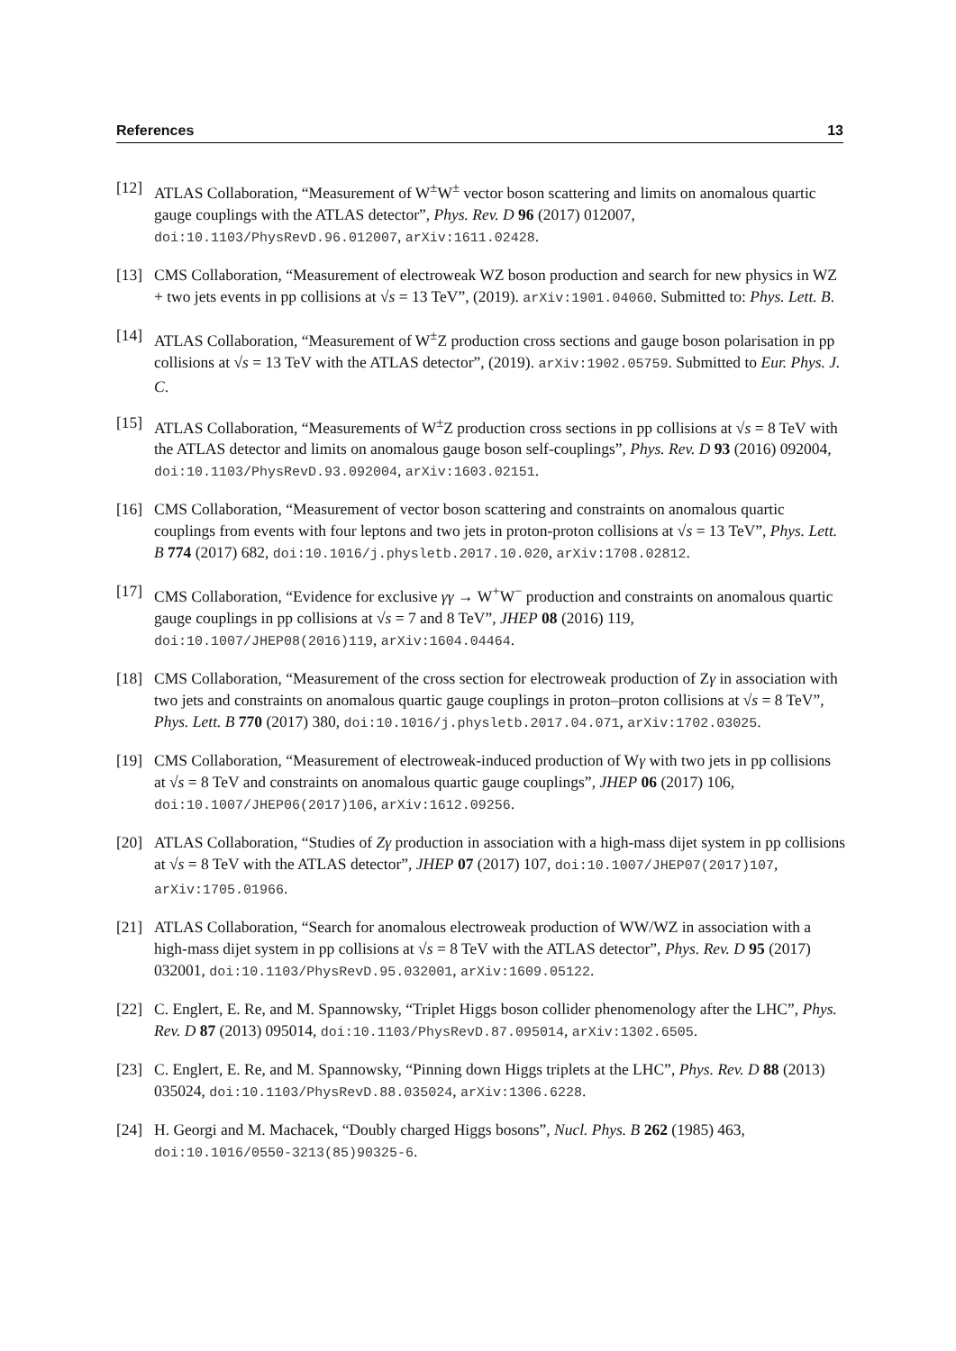References 13
[12] ATLAS Collaboration, “Measurement of W<sup>±</sup>W<sup>±</sup> vector boson scattering and limits on anomalous quartic gauge couplings with the ATLAS detector”, Phys. Rev. D 96 (2017) 012007, doi:10.1103/PhysRevD.96.012007, arXiv:1611.02428.
[13] CMS Collaboration, “Measurement of electroweak WZ boson production and search for new physics in WZ + two jets events in pp collisions at √s = 13 TeV”, (2019). arXiv:1901.04060. Submitted to: Phys. Lett. B.
[14] ATLAS Collaboration, “Measurement of W<sup>±</sup>Z production cross sections and gauge boson polarisation in pp collisions at √s = 13 TeV with the ATLAS detector”, (2019). arXiv:1902.05759. Submitted to Eur. Phys. J. C.
[15] ATLAS Collaboration, “Measurements of W<sup>±</sup>Z production cross sections in pp collisions at √s = 8 TeV with the ATLAS detector and limits on anomalous gauge boson self-couplings”, Phys. Rev. D 93 (2016) 092004, doi:10.1103/PhysRevD.93.092004, arXiv:1603.02151.
[16] CMS Collaboration, “Measurement of vector boson scattering and constraints on anomalous quartic couplings from events with four leptons and two jets in proton-proton collisions at √s = 13 TeV”, Phys. Lett. B 774 (2017) 682, doi:10.1016/j.physletb.2017.10.020, arXiv:1708.02812.
[17] CMS Collaboration, “Evidence for exclusive γγ → W<sup>+</sup>W<sup>−</sup> production and constraints on anomalous quartic gauge couplings in pp collisions at √s = 7 and 8 TeV”, JHEP 08 (2016) 119, doi:10.1007/JHEP08(2016)119, arXiv:1604.04464.
[18] CMS Collaboration, “Measurement of the cross section for electroweak production of Zγ in association with two jets and constraints on anomalous quartic gauge couplings in proton–proton collisions at √s = 8 TeV”, Phys. Lett. B 770 (2017) 380, doi:10.1016/j.physletb.2017.04.071, arXiv:1702.03025.
[19] CMS Collaboration, “Measurement of electroweak-induced production of Wγ with two jets in pp collisions at √s = 8 TeV and constraints on anomalous quartic gauge couplings”, JHEP 06 (2017) 106, doi:10.1007/JHEP06(2017)106, arXiv:1612.09256.
[20] ATLAS Collaboration, “Studies of Zγ production in association with a high-mass dijet system in pp collisions at √s = 8 TeV with the ATLAS detector”, JHEP 07 (2017) 107, doi:10.1007/JHEP07(2017)107, arXiv:1705.01966.
[21] ATLAS Collaboration, “Search for anomalous electroweak production of WW/WZ in association with a high-mass dijet system in pp collisions at √s = 8 TeV with the ATLAS detector”, Phys. Rev. D 95 (2017) 032001, doi:10.1103/PhysRevD.95.032001, arXiv:1609.05122.
[22] C. Englert, E. Re, and M. Spannowsky, “Triplet Higgs boson collider phenomenology after the LHC”, Phys. Rev. D 87 (2013) 095014, doi:10.1103/PhysRevD.87.095014, arXiv:1302.6505.
[23] C. Englert, E. Re, and M. Spannowsky, “Pinning down Higgs triplets at the LHC”, Phys. Rev. D 88 (2013) 035024, doi:10.1103/PhysRevD.88.035024, arXiv:1306.6228.
[24] H. Georgi and M. Machacek, “Doubly charged Higgs bosons”, Nucl. Phys. B 262 (1985) 463, doi:10.1016/0550-3213(85)90325-6.